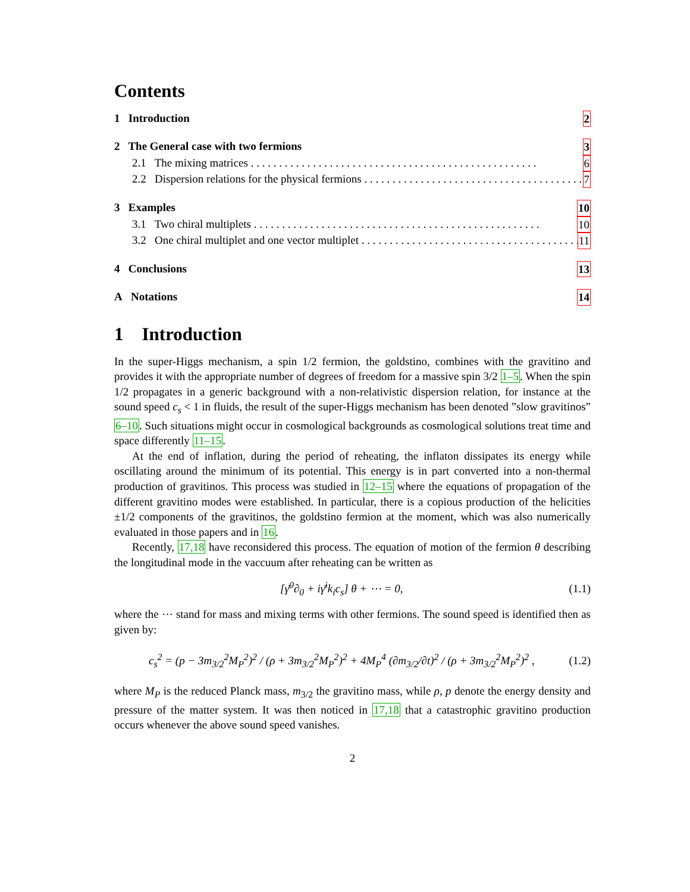Contents
1 Introduction 2
2 The General case with two fermions 3
2.1 The mixing matrices 6
2.2 Dispersion relations for the physical fermions 7
3 Examples 10
3.1 Two chiral multiplets 10
3.2 One chiral multiplet and one vector multiplet 11
4 Conclusions 13
A Notations 14
1 Introduction
In the super-Higgs mechanism, a spin 1/2 fermion, the goldstino, combines with the gravitino and provides it with the appropriate number of degrees of freedom for a massive spin 3/2 1–5. When the spin 1/2 propagates in a generic background with a non-relativistic dispersion relation, for instance at the sound speed c<sub>s</sub> < 1 in fluids, the result of the super-Higgs mechanism has been denoted ”slow gravitinos” 6–10. Such situations might occur in cosmological backgrounds as cosmological solutions treat time and space differently 11–15.
At the end of inflation, during the period of reheating, the inflaton dissipates its energy while oscillating around the minimum of its potential. This energy is in part converted into a non-thermal production of gravitinos. This process was studied in 12–15 where the equations of propagation of the different gravitino modes were established. In particular, there is a copious production of the helicities ±1/2 components of the gravitinos, the goldstino fermion at the moment, which was also numerically evaluated in those papers and in 16.
Recently, 17,18 have reconsidered this process. The equation of motion of the fermion θ describing the longitudinal mode in the vaccuum after reheating can be written as
[γ̄<sup>0</sup>∂<sub>0</sub> + iγ̄<sup>i</sup>k<sub>i</sub>c<sub>s</sub>] θ + ⋯ = 0, (1.1)
where the ⋯ stand for mass and mixing terms with other fermions. The sound speed is identified then as given by:
c<sub>s</sub><sup>2</sup> = (p − 3m<sub>3/2</sub><sup>2</sup>M<sub>P</sub><sup>2</sup>)<sup>2</sup> / (ρ + 3m<sub>3/2</sub><sup>2</sup>M<sub>P</sub><sup>2</sup>)<sup>2</sup> + 4M<sub>P</sub><sup>4</sup> (∂m<sub>3/2</sub>/∂t)<sup>2</sup> / (ρ + 3m<sub>3/2</sub><sup>2</sup>M<sub>P</sub><sup>2</sup>)<sup>2</sup> , (1.2)
where M<sub>P</sub> is the reduced Planck mass, m<sub>3/2</sub> the gravitino mass, while ρ, p denote the energy density and pressure of the matter system. It was then noticed in 17,18 that a catastrophic gravitino production occurs whenever the above sound speed vanishes.
2